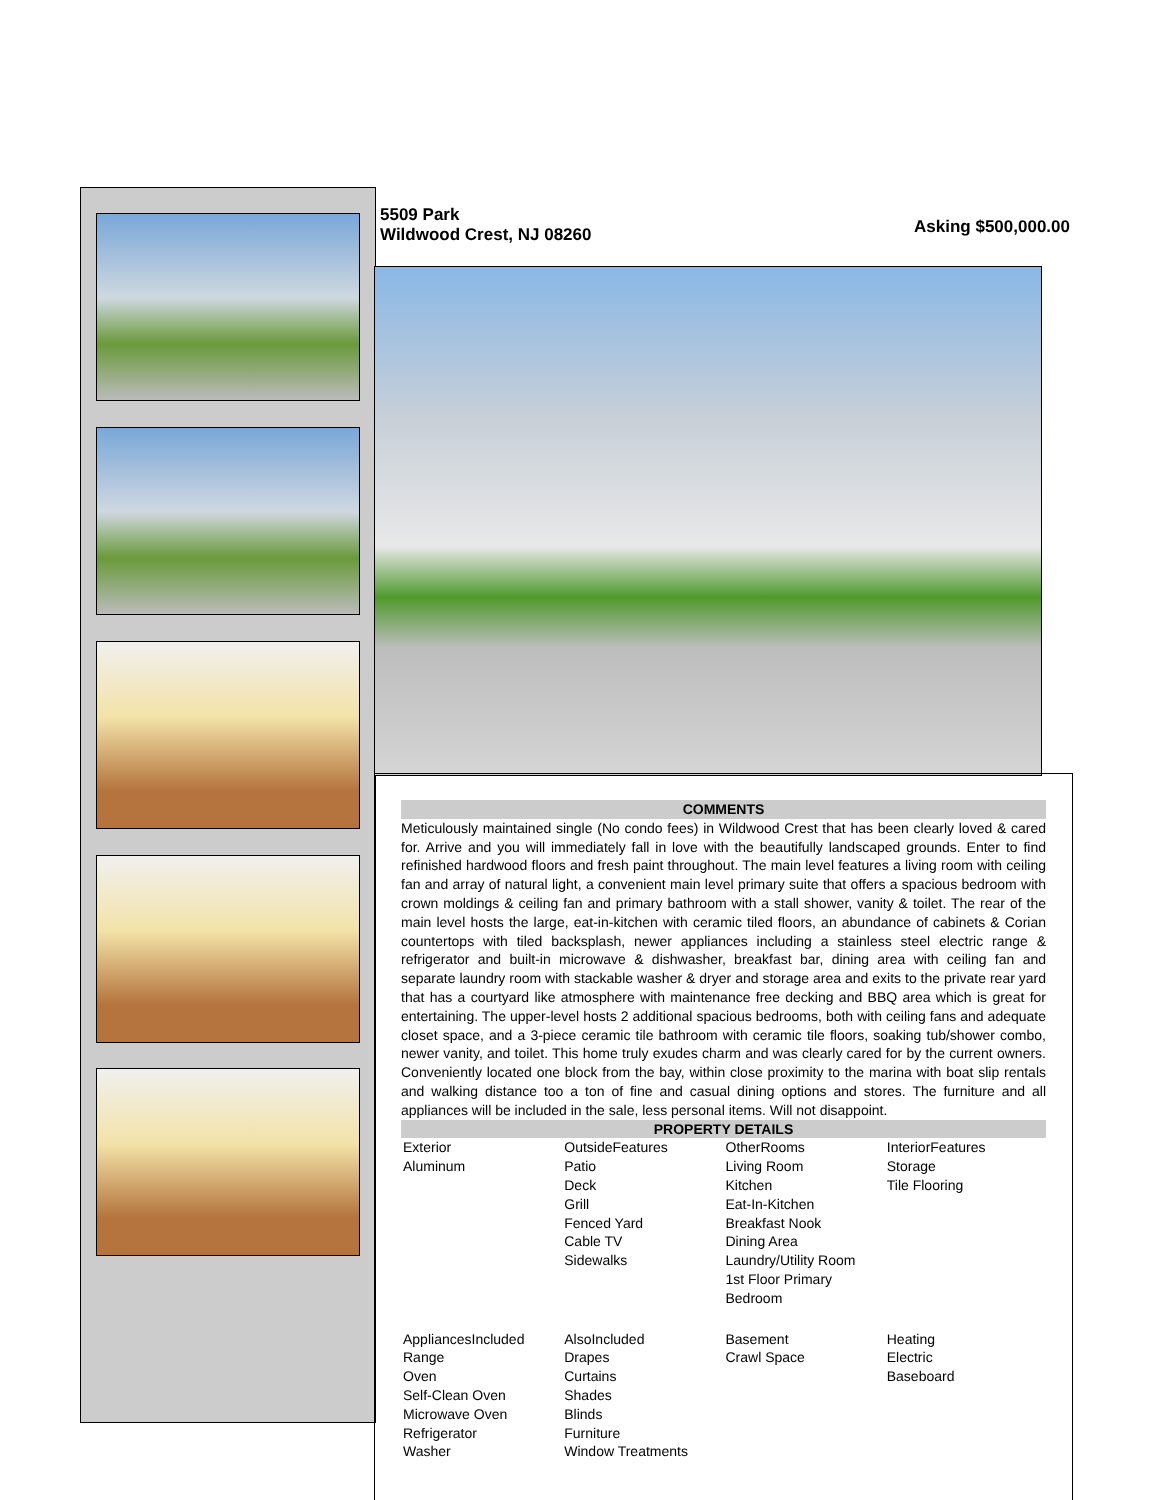5509 Park
Wildwood Crest, NJ 08260
Asking $500,000.00
COMMENTS
Meticulously maintained single (No condo fees) in Wildwood Crest that has been clearly loved & cared for. Arrive and you will immediately fall in love with the beautifully landscaped grounds. Enter to find refinished hardwood floors and fresh paint throughout. The main level features a living room with ceiling fan and array of natural light, a convenient main level primary suite that offers a spacious bedroom with crown moldings & ceiling fan and primary bathroom with a stall shower, vanity & toilet. The rear of the main level hosts the large, eat-in-kitchen with ceramic tiled floors, an abundance of cabinets & Corian countertops with tiled backsplash, newer appliances including a stainless steel electric range & refrigerator and built-in microwave & dishwasher, breakfast bar, dining area with ceiling fan and separate laundry room with stackable washer & dryer and storage area and exits to the private rear yard that has a courtyard like atmosphere with maintenance free decking and BBQ area which is great for entertaining. The upper-level hosts 2 additional spacious bedrooms, both with ceiling fans and adequate closet space, and a 3-piece ceramic tile bathroom with ceramic tile floors, soaking tub/shower combo, newer vanity, and toilet. This home truly exudes charm and was clearly cared for by the current owners. Conveniently located one block from the bay, within close proximity to the marina with boat slip rentals and walking distance too a ton of fine and casual dining options and stores. The furniture and all appliances will be included in the sale, less personal items. Will not disappoint.
PROPERTY DETAILS
| Exterior Aluminum | OutsideFeatures Patio Deck Grill Fenced Yard Cable TV Sidewalks | OtherRooms Living Room Kitchen Eat-In-Kitchen Breakfast Nook Dining Area Laundry/Utility Room 1st Floor Primary Bedroom | InteriorFeatures Storage Tile Flooring |
| AppliancesIncluded Range Oven Self-Clean Oven Microwave Oven Refrigerator Washer | AlsoIncluded Drapes Curtains Shades Blinds Furniture Window Treatments | Basement Crawl Space | Heating Electric Baseboard |